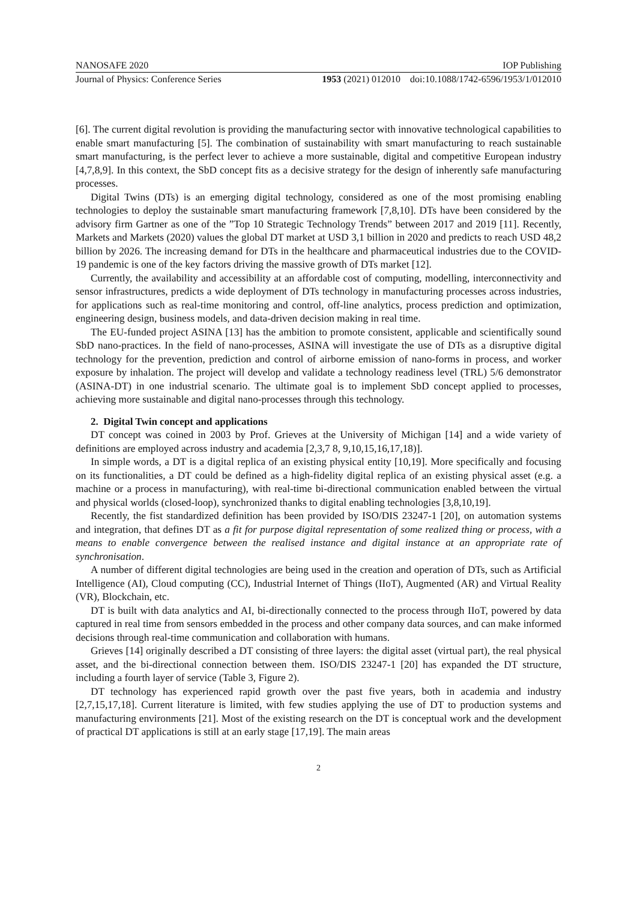NANOSAFE 2020 IOP Publishing
Journal of Physics: Conference Series 1953 (2021) 012010 doi:10.1088/1742-6596/1953/1/012010
[6]. The current digital revolution is providing the manufacturing sector with innovative technological capabilities to enable smart manufacturing [5]. The combination of sustainability with smart manufacturing to reach sustainable smart manufacturing, is the perfect lever to achieve a more sustainable, digital and competitive European industry [4,7,8,9]. In this context, the SbD concept fits as a decisive strategy for the design of inherently safe manufacturing processes.
Digital Twins (DTs) is an emerging digital technology, considered as one of the most promising enabling technologies to deploy the sustainable smart manufacturing framework [7,8,10]. DTs have been considered by the advisory firm Gartner as one of the ”Top 10 Strategic Technology Trends” between 2017 and 2019 [11]. Recently, Markets and Markets (2020) values the global DT market at USD 3,1 billion in 2020 and predicts to reach USD 48,2 billion by 2026. The increasing demand for DTs in the healthcare and pharmaceutical industries due to the COVID-19 pandemic is one of the key factors driving the massive growth of DTs market [12].
Currently, the availability and accessibility at an affordable cost of computing, modelling, interconnectivity and sensor infrastructures, predicts a wide deployment of DTs technology in manufacturing processes across industries, for applications such as real-time monitoring and control, off-line analytics, process prediction and optimization, engineering design, business models, and data-driven decision making in real time.
The EU-funded project ASINA [13] has the ambition to promote consistent, applicable and scientifically sound SbD nano-practices. In the field of nano-processes, ASINA will investigate the use of DTs as a disruptive digital technology for the prevention, prediction and control of airborne emission of nano-forms in process, and worker exposure by inhalation. The project will develop and validate a technology readiness level (TRL) 5/6 demonstrator (ASINA-DT) in one industrial scenario. The ultimate goal is to implement SbD concept applied to processes, achieving more sustainable and digital nano-processes through this technology.
2. Digital Twin concept and applications
DT concept was coined in 2003 by Prof. Grieves at the University of Michigan [14] and a wide variety of definitions are employed across industry and academia [2,3,7 8, 9,10,15,16,17,18)].
In simple words, a DT is a digital replica of an existing physical entity [10,19]. More specifically and focusing on its functionalities, a DT could be defined as a high-fidelity digital replica of an existing physical asset (e.g. a machine or a process in manufacturing), with real-time bi-directional communication enabled between the virtual and physical worlds (closed-loop), synchronized thanks to digital enabling technologies [3,8,10,19].
Recently, the fist standardized definition has been provided by ISO/DIS 23247-1 [20], on automation systems and integration, that defines DT as a fit for purpose digital representation of some realized thing or process, with a means to enable convergence between the realised instance and digital instance at an appropriate rate of synchronisation.
A number of different digital technologies are being used in the creation and operation of DTs, such as Artificial Intelligence (AI), Cloud computing (CC), Industrial Internet of Things (IIoT), Augmented (AR) and Virtual Reality (VR), Blockchain, etc.
DT is built with data analytics and AI, bi-directionally connected to the process through IIoT, powered by data captured in real time from sensors embedded in the process and other company data sources, and can make informed decisions through real-time communication and collaboration with humans.
Grieves [14] originally described a DT consisting of three layers: the digital asset (virtual part), the real physical asset, and the bi-directional connection between them. ISO/DIS 23247-1 [20] has expanded the DT structure, including a fourth layer of service (Table 3, Figure 2).
DT technology has experienced rapid growth over the past five years, both in academia and industry [2,7,15,17,18]. Current literature is limited, with few studies applying the use of DT to production systems and manufacturing environments [21]. Most of the existing research on the DT is conceptual work and the development of practical DT applications is still at an early stage [17,19]. The main areas
2